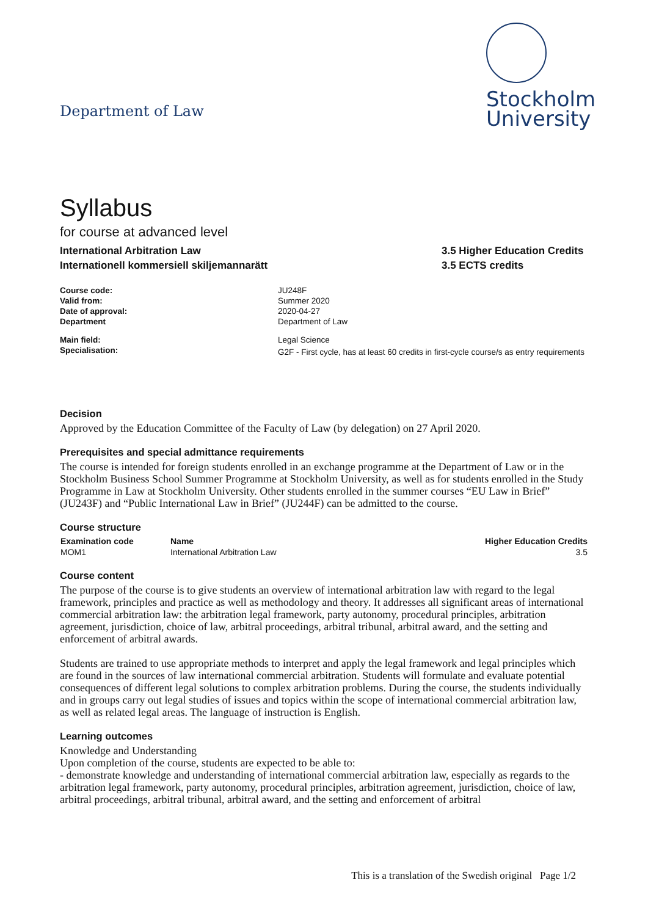Department of Law
Stockholm
University
Syllabus
for course at advanced level
International Arbitration Law
Internationell kommersiell skiljemannarätt
3.5 Higher Education Credits
3.5 ECTS credits
| Course code: | JU248F |
| Valid from: | Summer 2020 |
| Date of approval: | 2020-04-27 |
| Department | Department of Law |
| Main field: | Legal Science |
| Specialisation: | G2F - First cycle, has at least 60 credits in first-cycle course/s as entry requirements |
Decision
Approved by the Education Committee of the Faculty of Law (by delegation) on 27 April 2020.
Prerequisites and special admittance requirements
The course is intended for foreign students enrolled in an exchange programme at the Department of Law or in the Stockholm Business School Summer Programme at Stockholm University, as well as for students enrolled in the Study Programme in Law at Stockholm University. Other students enrolled in the summer courses “EU Law in Brief” (JU243F) and “Public International Law in Brief” (JU244F) can be admitted to the course.
Course structure
| Examination code | Name | Higher Education Credits |
| --- | --- | --- |
| MOM1 | International Arbitration Law | 3.5 |
Course content
The purpose of the course is to give students an overview of international arbitration law with regard to the legal framework, principles and practice as well as methodology and theory. It addresses all significant areas of international commercial arbitration law: the arbitration legal framework, party autonomy, procedural principles, arbitration agreement, jurisdiction, choice of law, arbitral proceedings, arbitral tribunal, arbitral award, and the setting and enforcement of arbitral awards.
Students are trained to use appropriate methods to interpret and apply the legal framework and legal principles which are found in the sources of law international commercial arbitration. Students will formulate and evaluate potential consequences of different legal solutions to complex arbitration problems. During the course, the students individually and in groups carry out legal studies of issues and topics within the scope of international commercial arbitration law, as well as related legal areas. The language of instruction is English.
Learning outcomes
Knowledge and Understanding
Upon completion of the course, students are expected to be able to:
- demonstrate knowledge and understanding of international commercial arbitration law, especially as regards to the arbitration legal framework, party autonomy, procedural principles, arbitration agreement, jurisdiction, choice of law, arbitral proceedings, arbitral tribunal, arbitral award, and the setting and enforcement of arbitral
This is a translation of the Swedish original Page 1/2